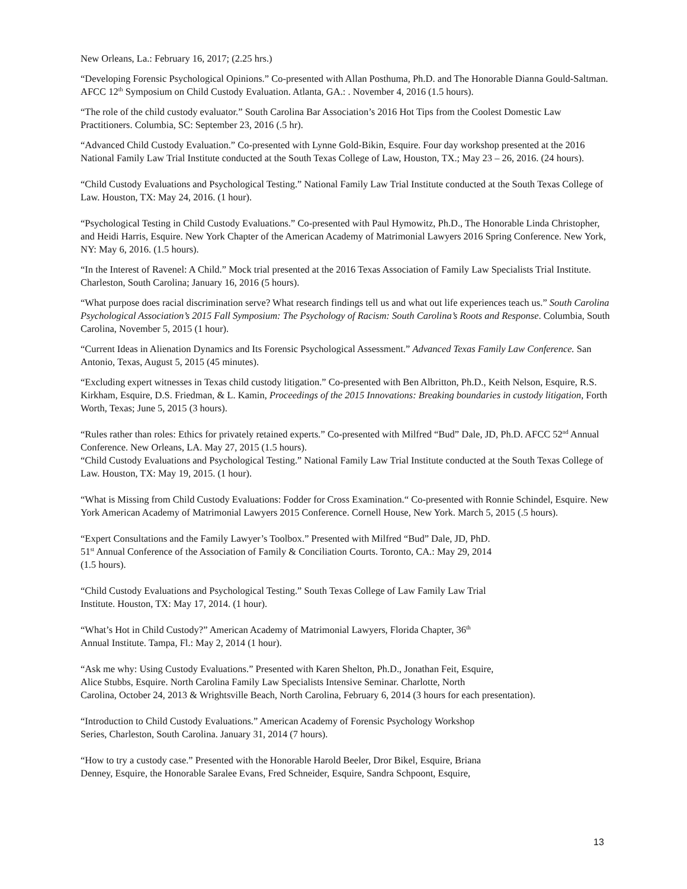New Orleans, La.: February 16, 2017; (2.25 hrs.)
“Developing Forensic Psychological Opinions.” Co-presented with Allan Posthuma, Ph.D. and The Honorable Dianna Gould-Saltman. AFCC 12<sup>th</sup> Symposium on Child Custody Evaluation. Atlanta, GA.: . November 4, 2016 (1.5 hours).
“The role of the child custody evaluator.” South Carolina Bar Association’s 2016 Hot Tips from the Coolest Domestic Law Practitioners. Columbia, SC: September 23, 2016 (.5 hr).
“Advanced Child Custody Evaluation.” Co-presented with Lynne Gold-Bikin, Esquire. Four day workshop presented at the 2016 National Family Law Trial Institute conducted at the South Texas College of Law, Houston, TX.; May 23 – 26, 2016. (24 hours).
“Child Custody Evaluations and Psychological Testing.” National Family Law Trial Institute conducted at the South Texas College of Law. Houston, TX: May 24, 2016. (1 hour).
“Psychological Testing in Child Custody Evaluations.” Co-presented with Paul Hymowitz, Ph.D., The Honorable Linda Christopher, and Heidi Harris, Esquire. New York Chapter of the American Academy of Matrimonial Lawyers 2016 Spring Conference. New York, NY: May 6, 2016. (1.5 hours).
“In the Interest of Ravenel: A Child.” Mock trial presented at the 2016 Texas Association of Family Law Specialists Trial Institute. Charleston, South Carolina; January 16, 2016 (5 hours).
“What purpose does racial discrimination serve? What research findings tell us and what out life experiences teach us.” South Carolina Psychological Association’s 2015 Fall Symposium: The Psychology of Racism: South Carolina’s Roots and Response. Columbia, South Carolina, November 5, 2015 (1 hour).
“Current Ideas in Alienation Dynamics and Its Forensic Psychological Assessment.” Advanced Texas Family Law Conference. San Antonio, Texas, August 5, 2015 (45 minutes).
“Excluding expert witnesses in Texas child custody litigation.” Co-presented with Ben Albritton, Ph.D., Keith Nelson, Esquire, R.S. Kirkham, Esquire, D.S. Friedman, & L. Kamin, Proceedings of the 2015 Innovations: Breaking boundaries in custody litigation, Forth Worth, Texas; June 5, 2015 (3 hours).
“Rules rather than roles: Ethics for privately retained experts.” Co-presented with Milfred “Bud” Dale, JD, Ph.D. AFCC 52<sup>nd</sup> Annual Conference. New Orleans, LA. May 27, 2015 (1.5 hours).
“Child Custody Evaluations and Psychological Testing.” National Family Law Trial Institute conducted at the South Texas College of Law. Houston, TX: May 19, 2015. (1 hour).
“What is Missing from Child Custody Evaluations: Fodder for Cross Examination.“ Co-presented with Ronnie Schindel, Esquire. New York American Academy of Matrimonial Lawyers 2015 Conference. Cornell House, New York. March 5, 2015 (.5 hours).
“Expert Consultations and the Family Lawyer’s Toolbox.” Presented with Milfred “Bud” Dale, JD, PhD.
51<sup>st</sup> Annual Conference of the Association of Family & Conciliation Courts. Toronto, CA.: May 29, 2014
(1.5 hours).
“Child Custody Evaluations and Psychological Testing.” South Texas College of Law Family Law Trial
Institute. Houston, TX: May 17, 2014. (1 hour).
“What’s Hot in Child Custody?” American Academy of Matrimonial Lawyers, Florida Chapter, 36<sup>th</sup>
Annual Institute. Tampa, Fl.: May 2, 2014 (1 hour).
“Ask me why: Using Custody Evaluations.” Presented with Karen Shelton, Ph.D., Jonathan Feit, Esquire,
Alice Stubbs, Esquire. North Carolina Family Law Specialists Intensive Seminar. Charlotte, North
Carolina, October 24, 2013 & Wrightsville Beach, North Carolina, February 6, 2014 (3 hours for each presentation).
“Introduction to Child Custody Evaluations.” American Academy of Forensic Psychology Workshop
Series, Charleston, South Carolina. January 31, 2014 (7 hours).
“How to try a custody case.” Presented with the Honorable Harold Beeler, Dror Bikel, Esquire, Briana
Denney, Esquire, the Honorable Saralee Evans, Fred Schneider, Esquire, Sandra Schpoont, Esquire,
13